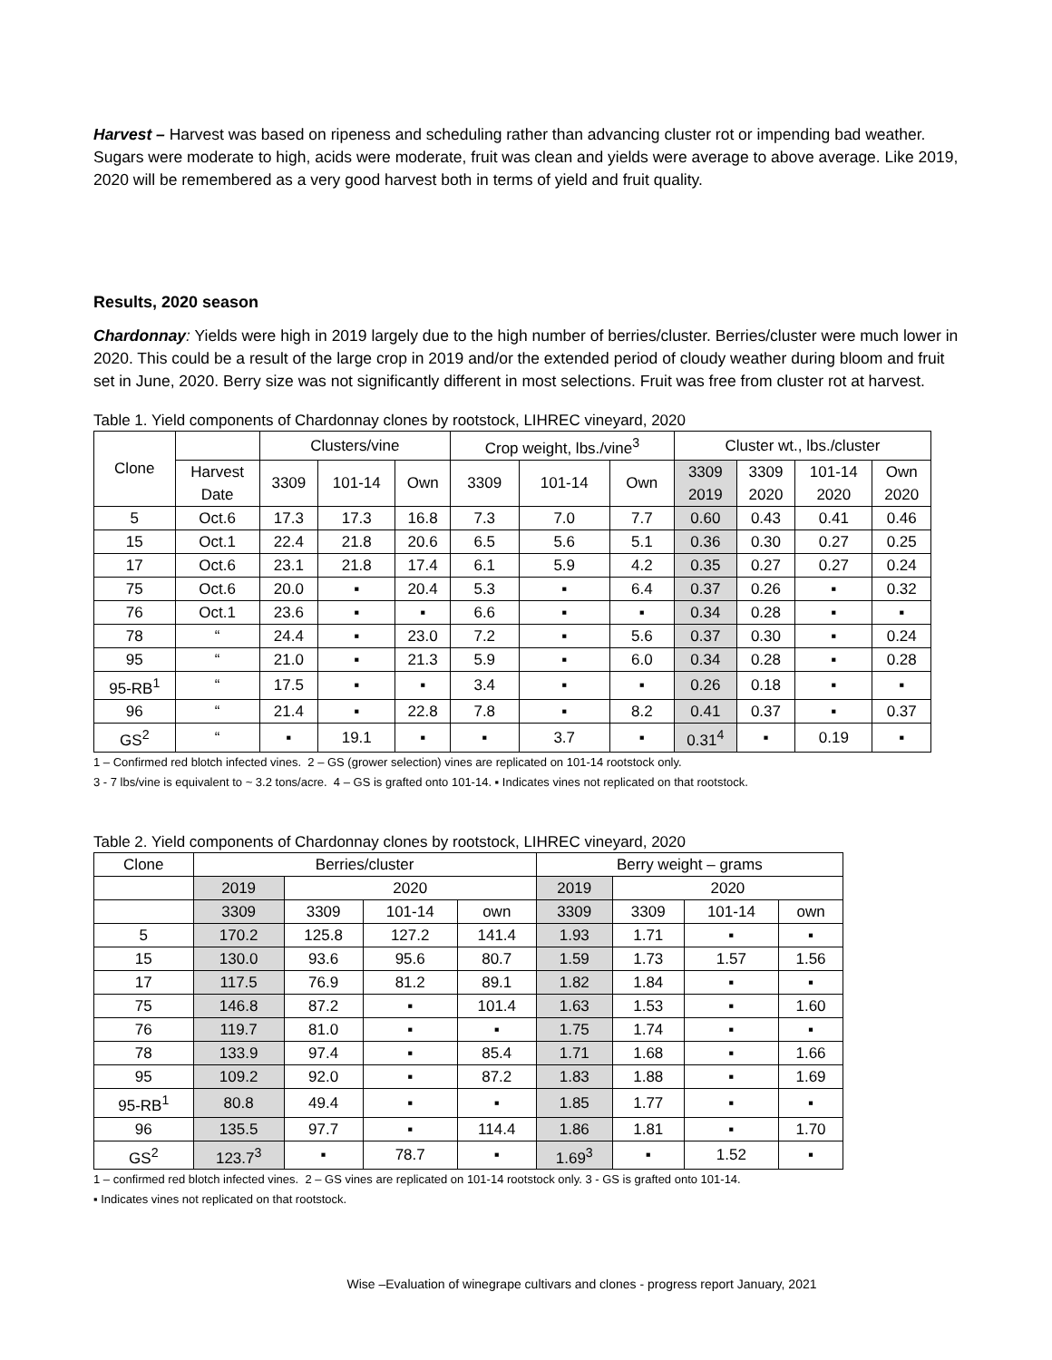Harvest – Harvest was based on ripeness and scheduling rather than advancing cluster rot or impending bad weather. Sugars were moderate to high, acids were moderate, fruit was clean and yields were average to above average. Like 2019, 2020 will be remembered as a very good harvest both in terms of yield and fruit quality.
Results, 2020 season
Chardonnay: Yields were high in 2019 largely due to the high number of berries/cluster. Berries/cluster were much lower in 2020. This could be a result of the large crop in 2019 and/or the extended period of cloudy weather during bloom and fruit set in June, 2020. Berry size was not significantly different in most selections. Fruit was free from cluster rot at harvest.
Table 1. Yield components of Chardonnay clones by rootstock, LIHREC vineyard, 2020
| Clone | | Clusters/vine | | | Crop weight, lbs./vine<sup>3</sup> | | | Cluster wt., lbs./cluster | | | |
| --- | --- | --- | --- | --- | --- | --- | --- | --- | --- | --- | --- |
| | Harvest Date | 3309 | 101-14 | Own | 3309 | 101-14 | Own | 3309 2019 | 3309 2020 | 101-14 2020 | Own 2020 |
| 5 | Oct.6 | 17.3 | 17.3 | 16.8 | 7.3 | 7.0 | 7.7 | 0.60 | 0.43 | 0.41 | 0.46 |
| 15 | Oct.1 | 22.4 | 21.8 | 20.6 | 6.5 | 5.6 | 5.1 | 0.36 | 0.30 | 0.27 | 0.25 |
| 17 | Oct.6 | 23.1 | 21.8 | 17.4 | 6.1 | 5.9 | 4.2 | 0.35 | 0.27 | 0.27 | 0.24 |
| 75 | Oct.6 | 20.0 | ▪ | 20.4 | 5.3 | ▪ | 6.4 | 0.37 | 0.26 | ▪ | 0.32 |
| 76 | Oct.1 | 23.6 | ▪ | ▪ | 6.6 | ▪ | ▪ | 0.34 | 0.28 | ▪ | ▪ |
| 78 | “ | 24.4 | ▪ | 23.0 | 7.2 | ▪ | 5.6 | 0.37 | 0.30 | ▪ | 0.24 |
| 95 | “ | 21.0 | ▪ | 21.3 | 5.9 | ▪ | 6.0 | 0.34 | 0.28 | ▪ | 0.28 |
| 95-RB<sup>1</sup> | “ | 17.5 | ▪ | ▪ | 3.4 | ▪ | ▪ | 0.26 | 0.18 | ▪ | ▪ |
| 96 | “ | 21.4 | ▪ | 22.8 | 7.8 | ▪ | 8.2 | 0.41 | 0.37 | ▪ | 0.37 |
| GS<sup>2</sup> | “ | ▪ | 19.1 | ▪ | ▪ | 3.7 | ▪ | 0.31<sup>4</sup> | ▪ | 0.19 | ▪ |
1 – Confirmed red blotch infected vines. 2 – GS (grower selection) vines are replicated on 101-14 rootstock only.
3 - 7 lbs/vine is equivalent to ~ 3.2 tons/acre. 4 – GS is grafted onto 101-14. ▪ Indicates vines not replicated on that rootstock.
Table 2. Yield components of Chardonnay clones by rootstock, LIHREC vineyard, 2020
| Clone | Berries/cluster | | | | Berry weight – grams | | | |
| | 2019 | 2020 | | | 2019 | 2020 | | |
| | 3309 | 3309 | 101-14 | own | 3309 | 3309 | 101-14 | own |
| 5 | 170.2 | 125.8 | 127.2 | 141.4 | 1.93 | 1.71 | ▪ | ▪ |
| 15 | 130.0 | 93.6 | 95.6 | 80.7 | 1.59 | 1.73 | 1.57 | 1.56 |
| 17 | 117.5 | 76.9 | 81.2 | 89.1 | 1.82 | 1.84 | ▪ | ▪ |
| 75 | 146.8 | 87.2 | ▪ | 101.4 | 1.63 | 1.53 | ▪ | 1.60 |
| 76 | 119.7 | 81.0 | ▪ | ▪ | 1.75 | 1.74 | ▪ | ▪ |
| 78 | 133.9 | 97.4 | ▪ | 85.4 | 1.71 | 1.68 | ▪ | 1.66 |
| 95 | 109.2 | 92.0 | ▪ | 87.2 | 1.83 | 1.88 | ▪ | 1.69 |
| 95-RB<sup>1</sup> | 80.8 | 49.4 | ▪ | ▪ | 1.85 | 1.77 | ▪ | ▪ |
| 96 | 135.5 | 97.7 | ▪ | 114.4 | 1.86 | 1.81 | ▪ | 1.70 |
| GS<sup>2</sup> | 123.7<sup>3</sup> | ▪ | 78.7 | ▪ | 1.69<sup>3</sup> | ▪ | 1.52 | ▪ |
1 – confirmed red blotch infected vines. 2 – GS vines are replicated on 101-14 rootstock only. 3 - GS is grafted onto 101-14.
▪ Indicates vines not replicated on that rootstock.
Wise –Evaluation of winegrape cultivars and clones - progress report January, 2021